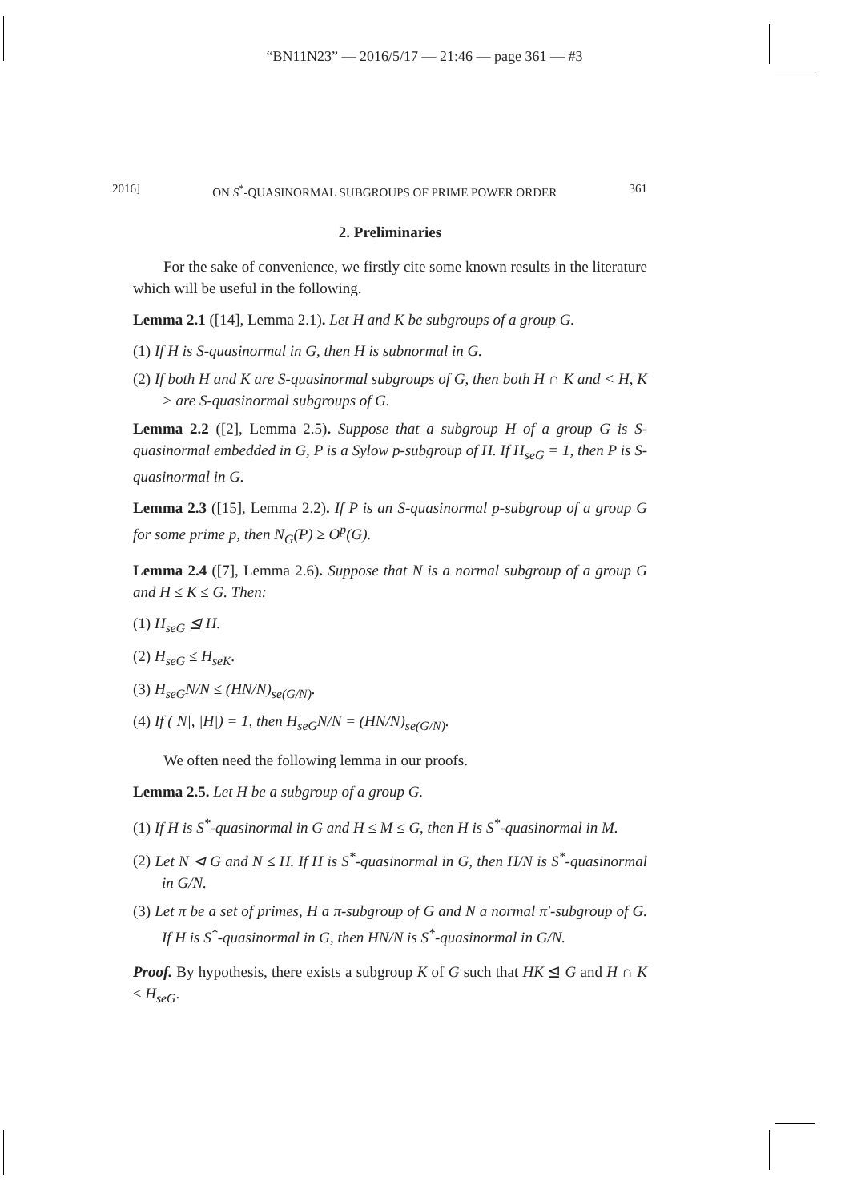“BN11N23” — 2016/5/17 — 21:46 — page 361 — #3
2016] ON S<sup>*</sup>-QUASINORMAL SUBGROUPS OF PRIME POWER ORDER 361
2. Preliminaries
For the sake of convenience, we firstly cite some known results in the literature which will be useful in the following.
Lemma 2.1 ([14], Lemma 2.1). Let H and K be subgroups of a group G.
(1) If H is S-quasinormal in G, then H is subnormal in G.
(2) If both H and K are S-quasinormal subgroups of G, then both H ∩ K and < H, K > are S-quasinormal subgroups of G.
Lemma 2.2 ([2], Lemma 2.5). Suppose that a subgroup H of a group G is S-quasinormal embedded in G, P is a Sylow p-subgroup of H. If H<sub>seG</sub> = 1, then P is S-quasinormal in G.
Lemma 2.3 ([15], Lemma 2.2). If P is an S-quasinormal p-subgroup of a group G for some prime p, then N<sub>G</sub>(P) ≥ O<sup>p</sup>(G).
Lemma 2.4 ([7], Lemma 2.6). Suppose that N is a normal subgroup of a group G and H ≤ K ≤ G. Then:
(1) H<sub>seG</sub> ⊴ H.
(2) H<sub>seG</sub> ≤ H<sub>seK</sub>.
(3) H<sub>seG</sub>N/N ≤ (HN/N)<sub>se(G/N)</sub>.
(4) If (|N|, |H|) = 1, then H<sub>seG</sub>N/N = (HN/N)<sub>se(G/N)</sub>.
We often need the following lemma in our proofs.
Lemma 2.5. Let H be a subgroup of a group G.
(1) If H is S<sup>*</sup>-quasinormal in G and H ≤ M ≤ G, then H is S<sup>*</sup>-quasinormal in M.
(2) Let N ⊲ G and N ≤ H. If H is S<sup>*</sup>-quasinormal in G, then H/N is S<sup>*</sup>-quasinormal in G/N.
(3) Let π be a set of primes, H a π-subgroup of G and N a normal π′-subgroup of G. If H is S<sup>*</sup>-quasinormal in G, then HN/N is S<sup>*</sup>-quasinormal in G/N.
Proof. By hypothesis, there exists a subgroup K of G such that HK ⊴ G and H ∩ K ≤ H<sub>seG</sub>.